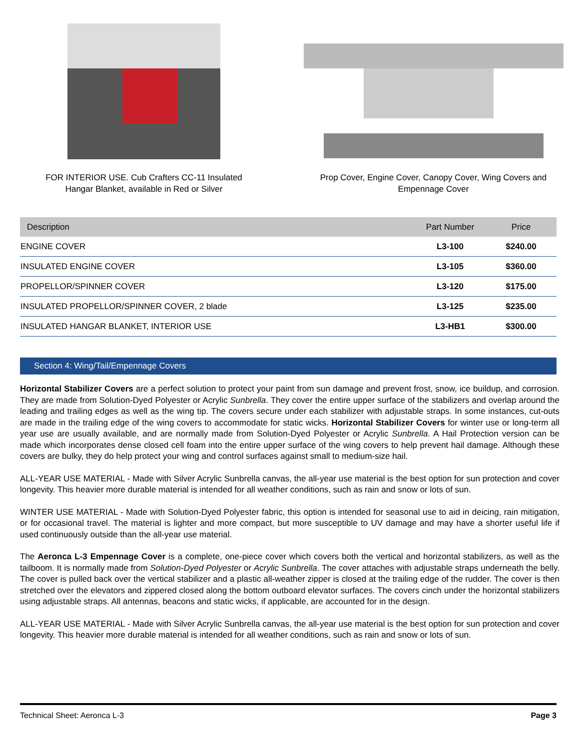FOR INTERIOR USE. Cub Crafters CC-11 Insulated
Hangar Blanket, available in Red or Silver
Prop Cover, Engine Cover, Canopy Cover, Wing Covers and
Empennage Cover
| Description | Part Number | Price |
| --- | --- | --- |
| ENGINE COVER | L3-100 | $240.00 |
| INSULATED ENGINE COVER | L3-105 | $360.00 |
| PROPELLOR/SPINNER COVER | L3-120 | $175.00 |
| INSULATED PROPELLOR/SPINNER COVER, 2 blade | L3-125 | $235.00 |
| INSULATED HANGAR BLANKET, INTERIOR USE | L3-HB1 | $300.00 |
Section 4: Wing/Tail/Empennage Covers
Horizontal Stabilizer Covers are a perfect solution to protect your paint from sun damage and prevent frost, snow, ice buildup, and corrosion. They are made from Solution-Dyed Polyester or Acrylic Sunbrella. They cover the entire upper surface of the stabilizers and overlap around the leading and trailing edges as well as the wing tip. The covers secure under each stabilizer with adjustable straps. In some instances, cut-outs are made in the trailing edge of the wing covers to accommodate for static wicks. Horizontal Stabilizer Covers for winter use or long-term all year use are usually available, and are normally made from Solution-Dyed Polyester or Acrylic Sunbrella. A Hail Protection version can be made which incorporates dense closed cell foam into the entire upper surface of the wing covers to help prevent hail damage. Although these covers are bulky, they do help protect your wing and control surfaces against small to medium-size hail.
ALL-YEAR USE MATERIAL - Made with Silver Acrylic Sunbrella canvas, the all-year use material is the best option for sun protection and cover longevity. This heavier more durable material is intended for all weather conditions, such as rain and snow or lots of sun.
WINTER USE MATERIAL - Made with Solution-Dyed Polyester fabric, this option is intended for seasonal use to aid in deicing, rain mitigation, or for occasional travel. The material is lighter and more compact, but more susceptible to UV damage and may have a shorter useful life if used continuously outside than the all-year use material.
The Aeronca L-3 Empennage Cover is a complete, one-piece cover which covers both the vertical and horizontal stabilizers, as well as the tailboom. It is normally made from Solution-Dyed Polyester or Acrylic Sunbrella. The cover attaches with adjustable straps underneath the belly. The cover is pulled back over the vertical stabilizer and a plastic all-weather zipper is closed at the trailing edge of the rudder. The cover is then stretched over the elevators and zippered closed along the bottom outboard elevator surfaces. The covers cinch under the horizontal stabilizers using adjustable straps. All antennas, beacons and static wicks, if applicable, are accounted for in the design.
ALL-YEAR USE MATERIAL - Made with Silver Acrylic Sunbrella canvas, the all-year use material is the best option for sun protection and cover longevity. This heavier more durable material is intended for all weather conditions, such as rain and snow or lots of sun.
Technical Sheet: Aeronca L-3 Page 3